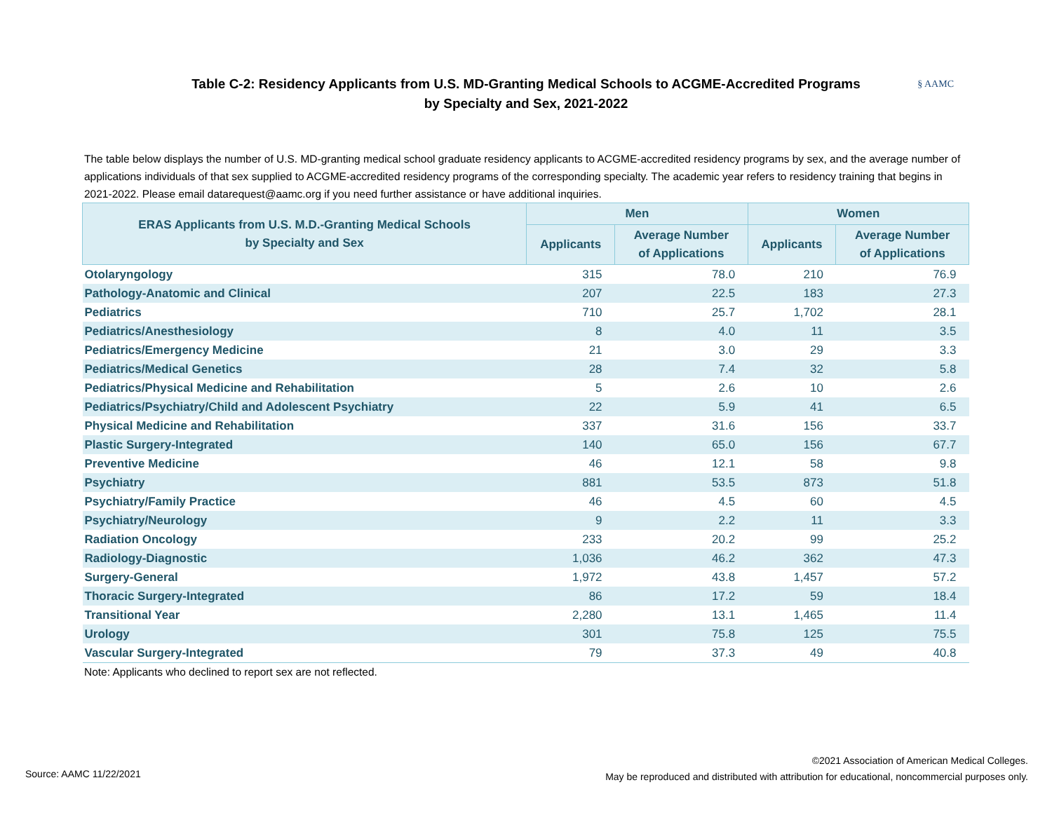Table C-2: Residency Applicants from U.S. MD-Granting Medical Schools to ACGME-Accredited Programs
by Specialty and Sex, 2021-2022
§ AAMC
The table below displays the number of U.S. MD-granting medical school graduate residency applicants to ACGME-accredited residency programs by sex, and the average number of applications individuals of that sex supplied to ACGME-accredited residency programs of the corresponding specialty. The academic year refers to residency training that begins in 2021-2022. Please email datarequest@aamc.org if you need further assistance or have additional inquiries.
| ERAS Applicants from U.S. M.D.-Granting Medical Schools by Specialty and Sex | Men | | Women | |
| --- | --- | --- | --- | --- |
| | Applicants | Average Number of Applications | Applicants | Average Number of Applications |
| Otolaryngology | 315 | 78.0 | 210 | 76.9 |
| Pathology-Anatomic and Clinical | 207 | 22.5 | 183 | 27.3 |
| Pediatrics | 710 | 25.7 | 1,702 | 28.1 |
| Pediatrics/Anesthesiology | 8 | 4.0 | 11 | 3.5 |
| Pediatrics/Emergency Medicine | 21 | 3.0 | 29 | 3.3 |
| Pediatrics/Medical Genetics | 28 | 7.4 | 32 | 5.8 |
| Pediatrics/Physical Medicine and Rehabilitation | 5 | 2.6 | 10 | 2.6 |
| Pediatrics/Psychiatry/Child and Adolescent Psychiatry | 22 | 5.9 | 41 | 6.5 |
| Physical Medicine and Rehabilitation | 337 | 31.6 | 156 | 33.7 |
| Plastic Surgery-Integrated | 140 | 65.0 | 156 | 67.7 |
| Preventive Medicine | 46 | 12.1 | 58 | 9.8 |
| Psychiatry | 881 | 53.5 | 873 | 51.8 |
| Psychiatry/Family Practice | 46 | 4.5 | 60 | 4.5 |
| Psychiatry/Neurology | 9 | 2.2 | 11 | 3.3 |
| Radiation Oncology | 233 | 20.2 | 99 | 25.2 |
| Radiology-Diagnostic | 1,036 | 46.2 | 362 | 47.3 |
| Surgery-General | 1,972 | 43.8 | 1,457 | 57.2 |
| Thoracic Surgery-Integrated | 86 | 17.2 | 59 | 18.4 |
| Transitional Year | 2,280 | 13.1 | 1,465 | 11.4 |
| Urology | 301 | 75.8 | 125 | 75.5 |
| Vascular Surgery-Integrated | 79 | 37.3 | 49 | 40.8 |
Note: Applicants who declined to report sex are not reflected.
Source: AAMC 11/22/2021
©2021 Association of American Medical Colleges.
May be reproduced and distributed with attribution for educational, noncommercial purposes only.